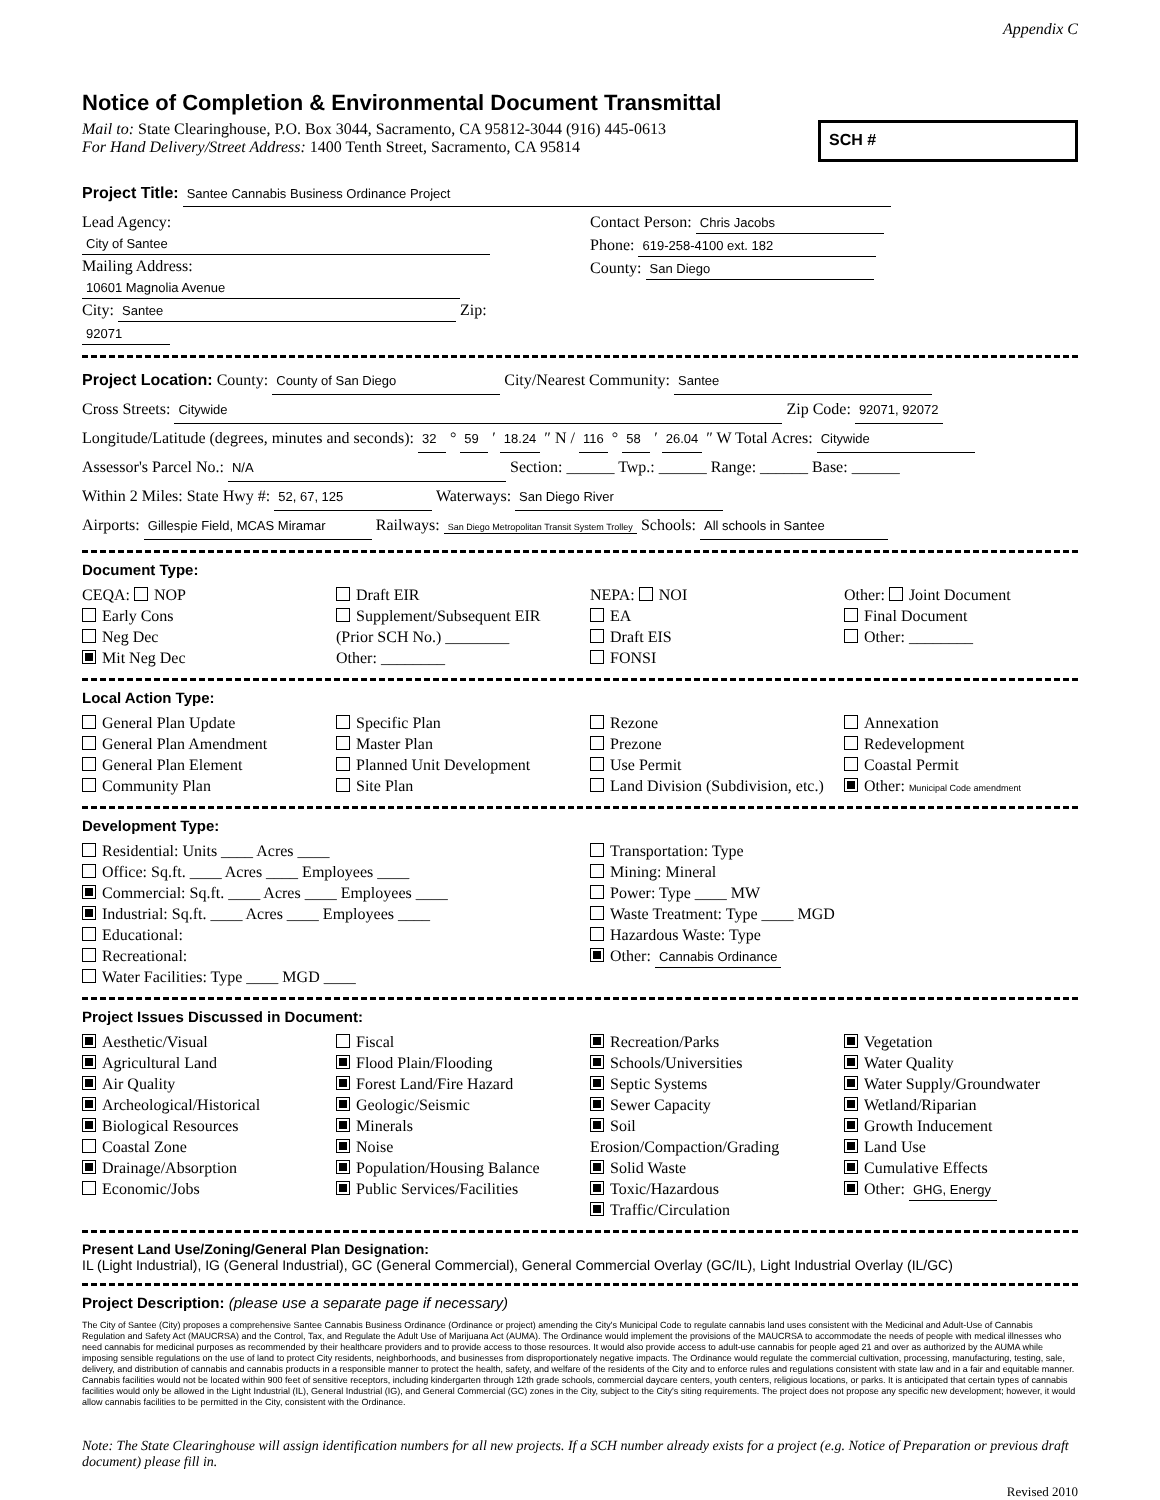Appendix C
Notice of Completion & Environmental Document Transmittal
Mail to: State Clearinghouse, P.O. Box 3044, Sacramento, CA 95812-3044 (916) 445-0613
For Hand Delivery/Street Address: 1400 Tenth Street, Sacramento, CA 95814
SCH #
Project Title: Santee Cannabis Business Ordinance Project
Lead Agency: City of Santee
Mailing Address: 10601 Magnolia Avenue
City: Santee Zip: 92071
Contact Person: Chris Jacobs
Phone: 619-258-4100 ext. 182
County: San Diego
Project Location: County: County of San Diego City/Nearest Community: Santee
Cross Streets: Citywide Zip Code: 92071, 92072
Longitude/Latitude (degrees, minutes and seconds): 32 ° 59 ′ 18.24 ″ N / 116 ° 58 ′ 26.04 ″ W Total Acres: Citywide
Assessor's Parcel No.: N/A Section: ______ Twp.: ______ Range: ______ Base: ______
Within 2 Miles: State Hwy #: 52, 67, 125 Waterways: San Diego River
Airports: Gillespie Field, MCAS Miramar Railways: San Diego Metropolitan Transit System Trolley Schools: All schools in Santee
Document Type:
CEQA: NOP
Early Cons
Neg Dec
Mit Neg Dec
Draft EIR
Supplement/Subsequent EIR
(Prior SCH No.) ________
Other: ________
NEPA: NOI
EA
Draft EIS
FONSI
Other: Joint Document
Final Document
Other: ________
Local Action Type:
General Plan Update
General Plan Amendment
General Plan Element
Community Plan
Specific Plan
Master Plan
Planned Unit Development
Site Plan
Rezone
Prezone
Use Permit
Land Division (Subdivision, etc.)
Annexation
Redevelopment
Coastal Permit
Other: Municipal Code amendment
Development Type:
Residential: Units ____ Acres ____
Office: Sq.ft. ____ Acres ____ Employees ____
Commercial: Sq.ft. ____ Acres ____ Employees ____
Industrial: Sq.ft. ____ Acres ____ Employees ____
Educational:
Recreational:
Water Facilities: Type ____ MGD ____
Transportation: Type
Mining: Mineral
Power: Type ____ MW
Waste Treatment: Type ____ MGD
Hazardous Waste: Type
Other: Cannabis Ordinance
Project Issues Discussed in Document:
Aesthetic/Visual
Agricultural Land
Air Quality
Archeological/Historical
Biological Resources
Coastal Zone
Drainage/Absorption
Economic/Jobs
Fiscal
Flood Plain/Flooding
Forest Land/Fire Hazard
Geologic/Seismic
Minerals
Noise
Population/Housing Balance
Public Services/Facilities
Recreation/Parks
Schools/Universities
Septic Systems
Sewer Capacity
Soil Erosion/Compaction/Grading
Solid Waste
Toxic/Hazardous
Traffic/Circulation
Vegetation
Water Quality
Water Supply/Groundwater
Wetland/Riparian
Growth Inducement
Land Use
Cumulative Effects
Other: GHG, Energy
Present Land Use/Zoning/General Plan Designation:
IL (Light Industrial), IG (General Industrial), GC (General Commercial), General Commercial Overlay (GC/IL), Light Industrial Overlay (IL/GC)
Project Description: (please use a separate page if necessary)
The City of Santee (City) proposes a comprehensive Santee Cannabis Business Ordinance (Ordinance or project) amending the City's Municipal Code to regulate cannabis land uses consistent with the Medicinal and Adult-Use of Cannabis Regulation and Safety Act (MAUCRSA) and the Control, Tax, and Regulate the Adult Use of Marijuana Act (AUMA). The Ordinance would implement the provisions of the MAUCRSA to accommodate the needs of people with medical illnesses who need cannabis for medicinal purposes as recommended by their healthcare providers and to provide access to those resources. It would also provide access to adult-use cannabis for people aged 21 and over as authorized by the AUMA while imposing sensible regulations on the use of land to protect City residents, neighborhoods, and businesses from disproportionately negative impacts. The Ordinance would regulate the commercial cultivation, processing, manufacturing, testing, sale, delivery, and distribution of cannabis and cannabis products in a responsible manner to protect the health, safety, and welfare of the residents of the City and to enforce rules and regulations consistent with state law and in a fair and equitable manner. Cannabis facilities would not be located within 900 feet of sensitive receptors, including kindergarten through 12th grade schools, commercial daycare centers, youth centers, religious locations, or parks. It is anticipated that certain types of cannabis facilities would only be allowed in the Light Industrial (IL), General Industrial (IG), and General Commercial (GC) zones in the City, subject to the City's siting requirements. The project does not propose any specific new development; however, it would allow cannabis facilities to be permitted in the City, consistent with the Ordinance.
Note: The State Clearinghouse will assign identification numbers for all new projects. If a SCH number already exists for a project (e.g. Notice of Preparation or previous draft document) please fill in.
Revised 2010